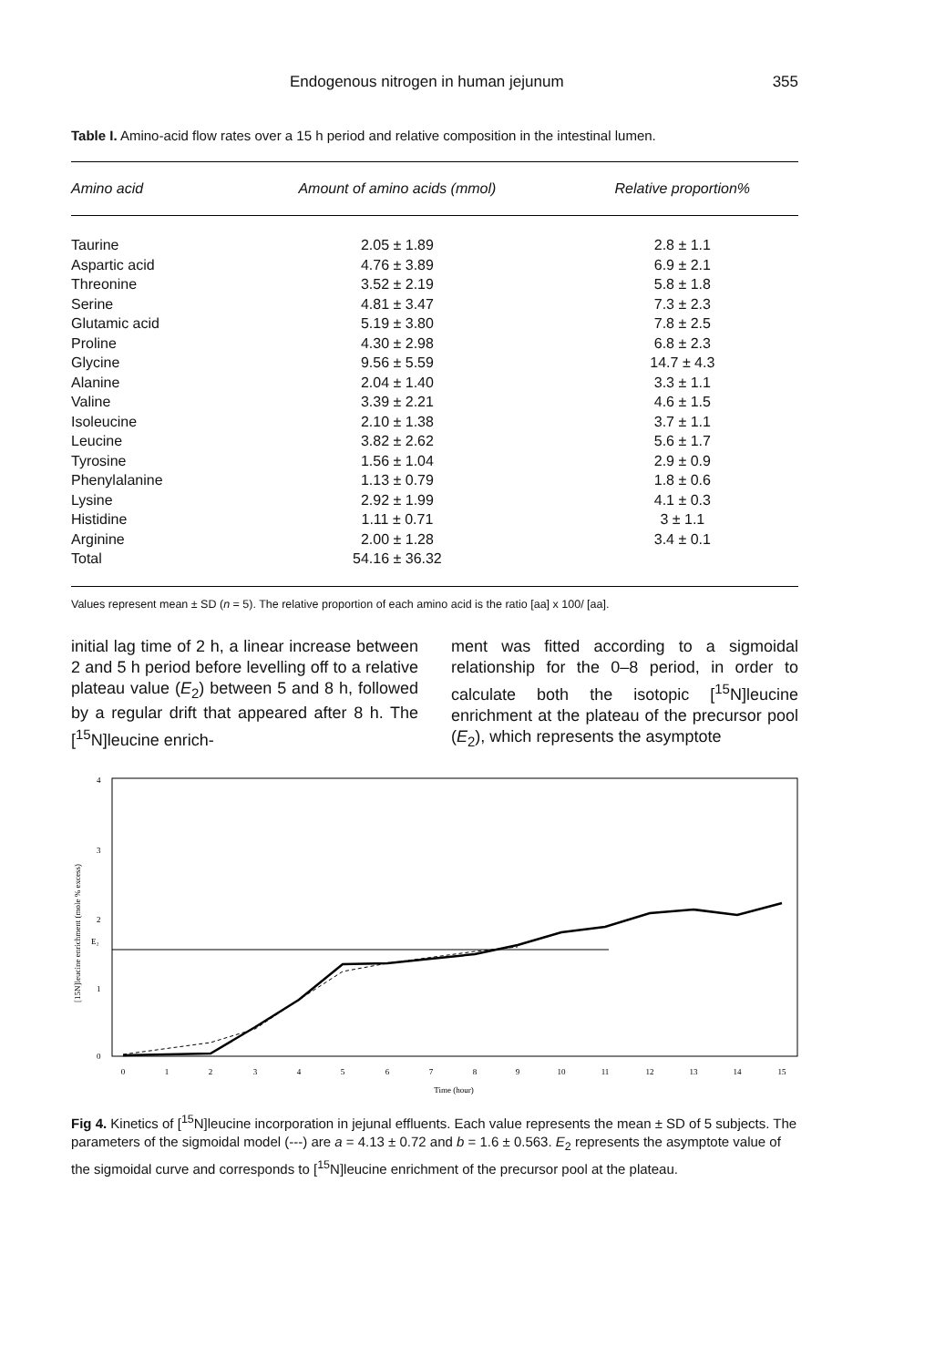Endogenous nitrogen in human jejunum 355
Table I. Amino-acid flow rates over a 15 h period and relative composition in the intestinal lumen.
| Amino acid | Amount of amino acids (mmol) | Relative proportion% |
| --- | --- | --- |
| Taurine | 2.05 ± 1.89 | 2.8 ± 1.1 |
| Aspartic acid | 4.76 ± 3.89 | 6.9 ± 2.1 |
| Threonine | 3.52 ± 2.19 | 5.8 ± 1.8 |
| Serine | 4.81 ± 3.47 | 7.3 ± 2.3 |
| Glutamic acid | 5.19 ± 3.80 | 7.8 ± 2.5 |
| Proline | 4.30 ± 2.98 | 6.8 ± 2.3 |
| Glycine | 9.56 ± 5.59 | 14.7 ± 4.3 |
| Alanine | 2.04 ± 1.40 | 3.3 ± 1.1 |
| Valine | 3.39 ± 2.21 | 4.6 ± 1.5 |
| Isoleucine | 2.10 ± 1.38 | 3.7 ± 1.1 |
| Leucine | 3.82 ± 2.62 | 5.6 ± 1.7 |
| Tyrosine | 1.56 ± 1.04 | 2.9 ± 0.9 |
| Phenylalanine | 1.13 ± 0.79 | 1.8 ± 0.6 |
| Lysine | 2.92 ± 1.99 | 4.1 ± 0.3 |
| Histidine | 1.11 ± 0.71 | 3 ± 1.1 |
| Arginine | 2.00 ± 1.28 | 3.4 ± 0.1 |
| Total | 54.16 ± 36.32 | |
Values represent mean ± SD (n = 5). The relative proportion of each amino acid is the ratio [aa] x 100/ [aa].
initial lag time of 2 h, a linear increase between 2 and 5 h period before levelling off to a relative plateau value (E<sub>2</sub>) between 5 and 8 h, followed by a regular drift that appeared after 8 h. The [<sup>15</sup>N]leucine enrich-
ment was fitted according to a sigmoidal relationship for the 0–8 period, in order to calculate both the isotopic [<sup>15</sup>N]leucine enrichment at the plateau of the precursor pool (E<sub>2</sub>), which represents the asymptote
[15N]leucine enrichment (mole % excess)
0
1
2
3
4
E₂
0
1
2
3
4
5
6
7
8
9
10
11
12
13
14
15
Time (hour)
Fig 4. Kinetics of [<sup>15</sup>N]leucine incorporation in jejunal effluents. Each value represents the mean ± SD of 5 subjects. The parameters of the sigmoidal model (---) are a = 4.13 ± 0.72 and b = 1.6 ± 0.563. E<sub>2</sub> represents the asymptote value of the sigmoidal curve and corresponds to [<sup>15</sup>N]leucine enrichment of the precursor pool at the plateau.